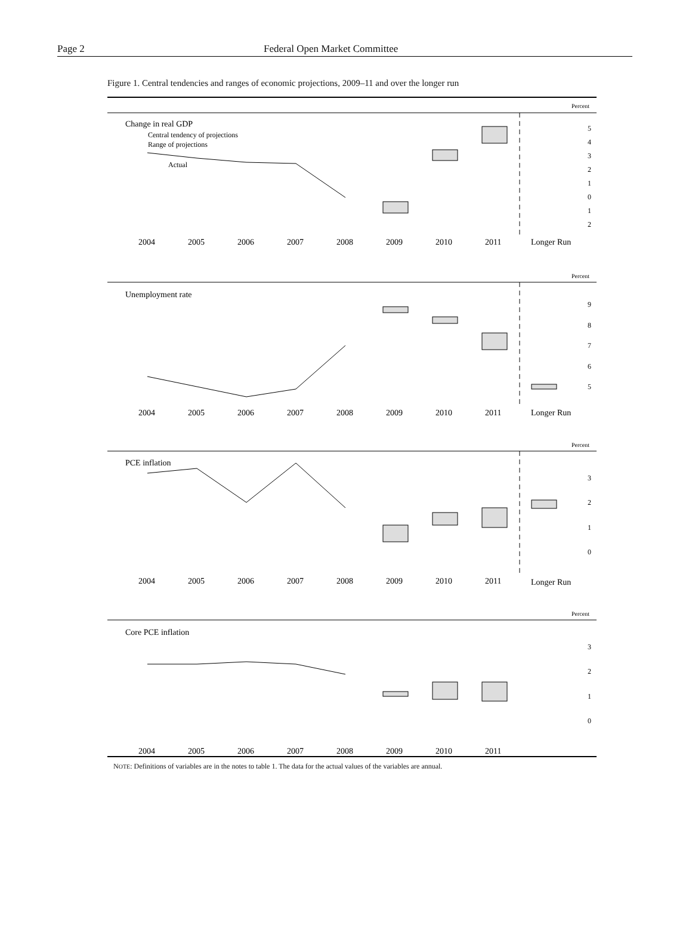Page 2 Federal Open Market Committee
Figure 1. Central tendencies and ranges of economic projections, 2009–11 and over the longer run
Percent
Change in real GDP
Central tendency of projections
Range of projections
Actual
5
4
3
2
1
0
1
2
2004
2005
2006
2007
2008
2009
2010
2011
Longer Run
Percent
Unemployment rate
9
8
7
6
5
2004
2005
2006
2007
2008
2009
2010
2011
Longer Run
Percent
PCE inflation
3
2
1
0
2004
2005
2006
2007
2008
2009
2010
2011
Longer Run
Percent
Core PCE inflation
3
2
1
0
2004
2005
2006
2007
2008
2009
2010
2011
NOTE: Definitions of variables are in the notes to table 1. The data for the actual values of the variables are annual.